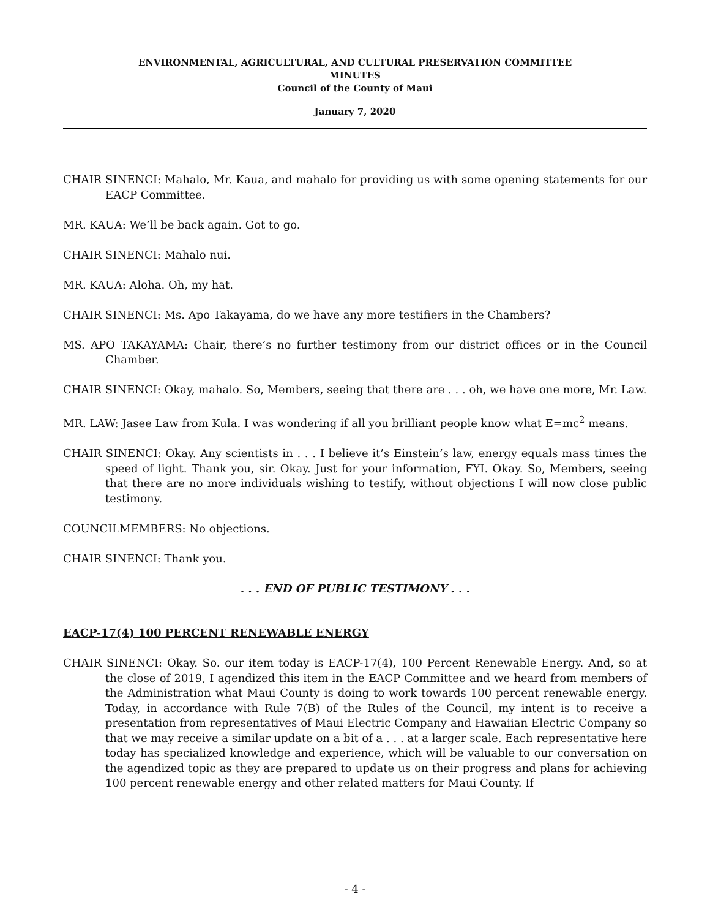ENVIRONMENTAL, AGRICULTURAL, AND CULTURAL PRESERVATION COMMITTEE
MINUTES
Council of the County of Maui
January 7, 2020
CHAIR SINENCI: Mahalo, Mr. Kaua, and mahalo for providing us with some opening statements for our EACP Committee.
MR. KAUA: We’ll be back again. Got to go.
CHAIR SINENCI: Mahalo nui.
MR. KAUA: Aloha. Oh, my hat.
CHAIR SINENCI: Ms. Apo Takayama, do we have any more testifiers in the Chambers?
MS. APO TAKAYAMA: Chair, there’s no further testimony from our district offices or in the Council Chamber.
CHAIR SINENCI: Okay, mahalo. So, Members, seeing that there are . . . oh, we have one more, Mr. Law.
MR. LAW: Jasee Law from Kula. I was wondering if all you brilliant people know what E=mc<sup>2</sup> means.
CHAIR SINENCI: Okay. Any scientists in . . . I believe it’s Einstein’s law, energy equals mass times the speed of light. Thank you, sir. Okay. Just for your information, FYI. Okay. So, Members, seeing that there are no more individuals wishing to testify, without objections I will now close public testimony.
COUNCILMEMBERS: No objections.
CHAIR SINENCI: Thank you.
. . . END OF PUBLIC TESTIMONY . . .
EACP-17(4) 100 PERCENT RENEWABLE ENERGY
CHAIR SINENCI: Okay. So. our item today is EACP-17(4), 100 Percent Renewable Energy. And, so at the close of 2019, I agendized this item in the EACP Committee and we heard from members of the Administration what Maui County is doing to work towards 100 percent renewable energy. Today, in accordance with Rule 7(B) of the Rules of the Council, my intent is to receive a presentation from representatives of Maui Electric Company and Hawaiian Electric Company so that we may receive a similar update on a bit of a . . . at a larger scale. Each representative here today has specialized knowledge and experience, which will be valuable to our conversation on the agendized topic as they are prepared to update us on their progress and plans for achieving 100 percent renewable energy and other related matters for Maui County. If
- 4 -